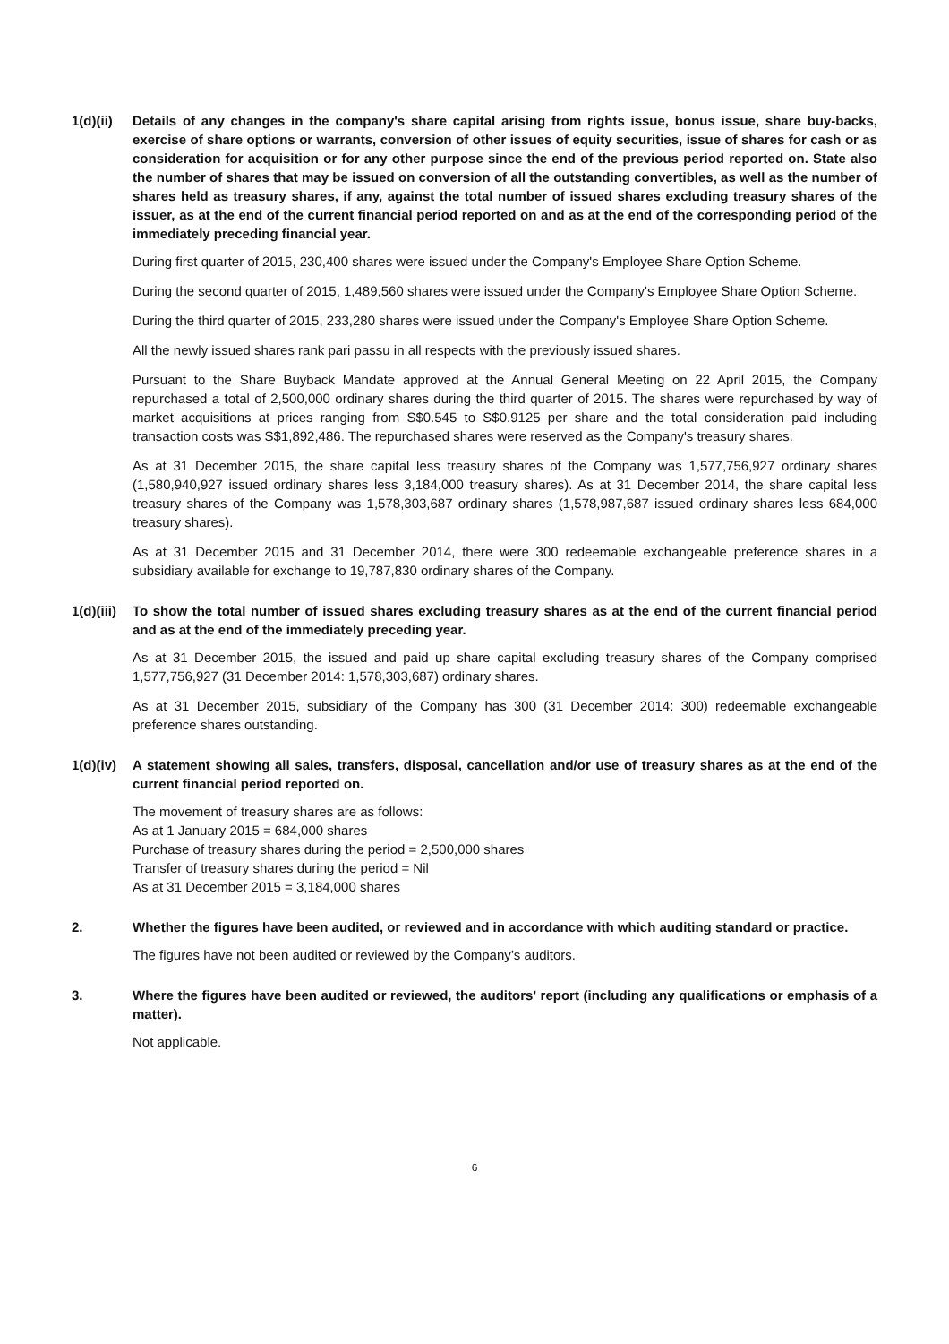1(d)(ii)
Details of any changes in the company's share capital arising from rights issue, bonus issue, share buy-backs, exercise of share options or warrants, conversion of other issues of equity securities, issue of shares for cash or as consideration for acquisition or for any other purpose since the end of the previous period reported on. State also the number of shares that may be issued on conversion of all the outstanding convertibles, as well as the number of shares held as treasury shares, if any, against the total number of issued shares excluding treasury shares of the issuer, as at the end of the current financial period reported on and as at the end of the corresponding period of the immediately preceding financial year.
During first quarter of 2015, 230,400 shares were issued under the Company's Employee Share Option Scheme.
During the second quarter of 2015, 1,489,560 shares were issued under the Company's Employee Share Option Scheme.
During the third quarter of 2015, 233,280 shares were issued under the Company's Employee Share Option Scheme.
All the newly issued shares rank pari passu in all respects with the previously issued shares.
Pursuant to the Share Buyback Mandate approved at the Annual General Meeting on 22 April 2015, the Company repurchased a total of 2,500,000 ordinary shares during the third quarter of 2015. The shares were repurchased by way of market acquisitions at prices ranging from S$0.545 to S$0.9125 per share and the total consideration paid including transaction costs was S$1,892,486. The repurchased shares were reserved as the Company's treasury shares.
As at 31 December 2015, the share capital less treasury shares of the Company was 1,577,756,927 ordinary shares (1,580,940,927 issued ordinary shares less 3,184,000 treasury shares). As at 31 December 2014, the share capital less treasury shares of the Company was 1,578,303,687 ordinary shares (1,578,987,687 issued ordinary shares less 684,000 treasury shares).
As at 31 December 2015 and 31 December 2014, there were 300 redeemable exchangeable preference shares in a subsidiary available for exchange to 19,787,830 ordinary shares of the Company.
1(d)(iii)
To show the total number of issued shares excluding treasury shares as at the end of the current financial period and as at the end of the immediately preceding year.
As at 31 December 2015, the issued and paid up share capital excluding treasury shares of the Company comprised 1,577,756,927 (31 December 2014: 1,578,303,687) ordinary shares.
As at 31 December 2015, subsidiary of the Company has 300 (31 December 2014: 300) redeemable exchangeable preference shares outstanding.
1(d)(iv)
A statement showing all sales, transfers, disposal, cancellation and/or use of treasury shares as at the end of the current financial period reported on.
The movement of treasury shares are as follows:
As at 1 January 2015 = 684,000 shares
Purchase of treasury shares during the period = 2,500,000 shares
Transfer of treasury shares during the period = Nil
As at 31 December 2015 = 3,184,000 shares
2. Whether the figures have been audited, or reviewed and in accordance with which auditing standard or practice.
The figures have not been audited or reviewed by the Company’s auditors.
3. Where the figures have been audited or reviewed, the auditors' report (including any qualifications or emphasis of a matter).
Not applicable.
6